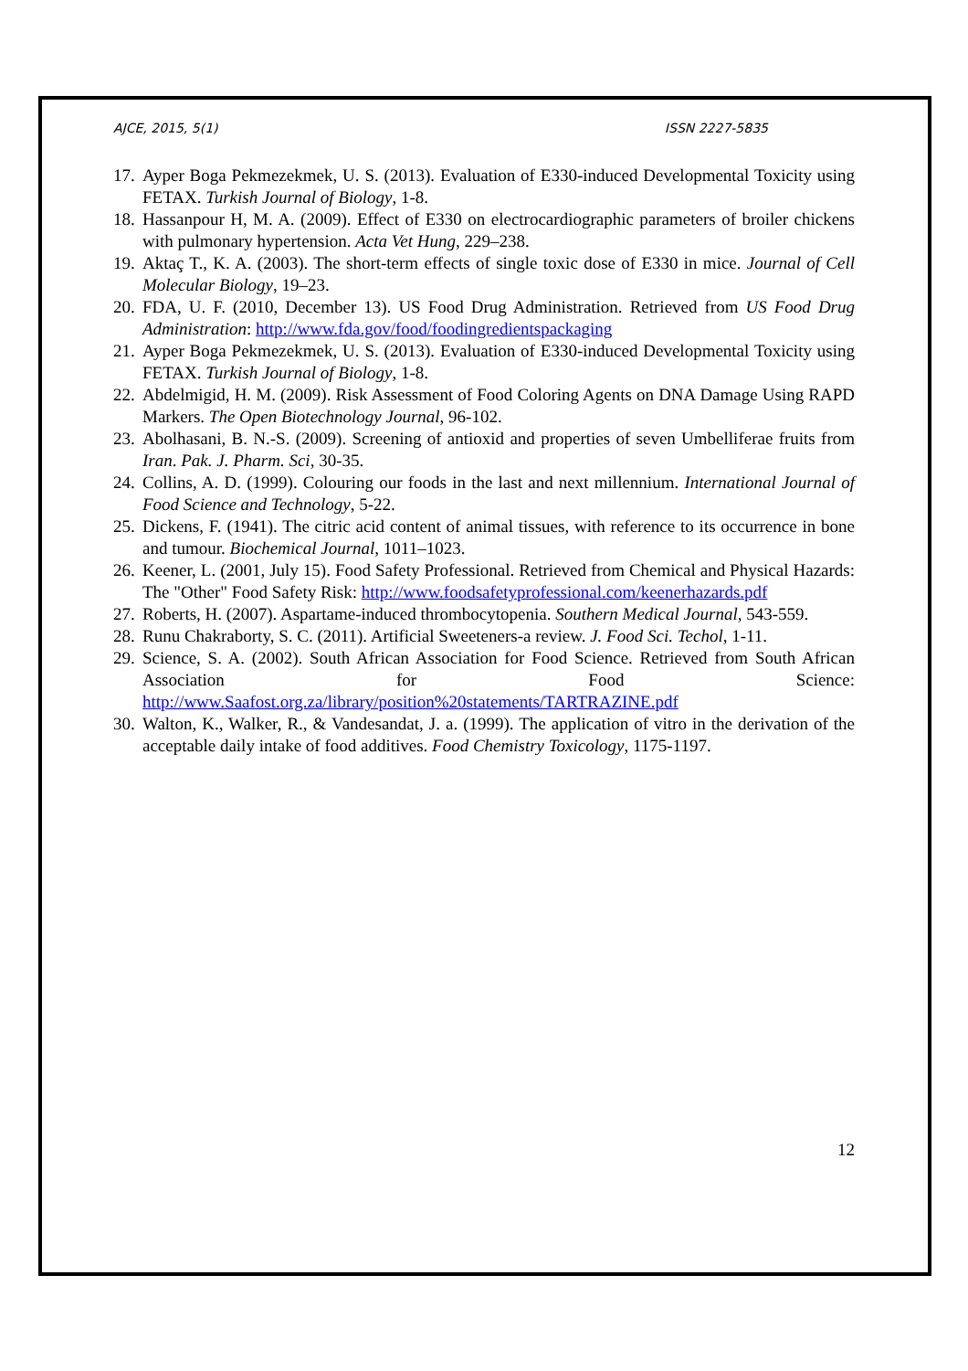AJCE, 2015, 5(1) ISSN 2227-5835
17. Ayper Boga Pekmezekmek, U. S. (2013). Evaluation of E330-induced Developmental Toxicity using FETAX. Turkish Journal of Biology, 1-8.
18. Hassanpour H, M. A. (2009). Effect of E330 on electrocardiographic parameters of broiler chickens with pulmonary hypertension. Acta Vet Hung, 229–238.
19. Aktaç T., K. A. (2003). The short-term effects of single toxic dose of E330 in mice. Journal of Cell Molecular Biology, 19–23.
20. FDA, U. F. (2010, December 13). US Food Drug Administration. Retrieved from US Food Drug Administration: http://www.fda.gov/food/foodingredientspackaging
21. Ayper Boga Pekmezekmek, U. S. (2013). Evaluation of E330-induced Developmental Toxicity using FETAX. Turkish Journal of Biology, 1-8.
22. Abdelmigid, H. M. (2009). Risk Assessment of Food Coloring Agents on DNA Damage Using RAPD Markers. The Open Biotechnology Journal, 96-102.
23. Abolhasani, B. N.-S. (2009). Screening of antioxid and properties of seven Umbelliferae fruits from Iran. Pak. J. Pharm. Sci, 30-35.
24. Collins, A. D. (1999). Colouring our foods in the last and next millennium. International Journal of Food Science and Technology, 5-22.
25. Dickens, F. (1941). The citric acid content of animal tissues, with reference to its occurrence in bone and tumour. Biochemical Journal, 1011–1023.
26. Keener, L. (2001, July 15). Food Safety Professional. Retrieved from Chemical and Physical Hazards: The "Other" Food Safety Risk: http://www.foodsafetyprofessional.com/keenerhazards.pdf
27. Roberts, H. (2007). Aspartame-induced thrombocytopenia. Southern Medical Journal, 543-559.
28. Runu Chakraborty, S. C. (2011). Artificial Sweeteners-a review. J. Food Sci. Techol, 1-11.
29. Science, S. A. (2002). South African Association for Food Science. Retrieved from South African Association for Food Science: http://www.Saafost.org.za/library/position%20statements/TARTRAZINE.pdf
30. Walton, K., Walker, R., & Vandesandat, J. a. (1999). The application of vitro in the derivation of the acceptable daily intake of food additives. Food Chemistry Toxicology, 1175-1197.
12